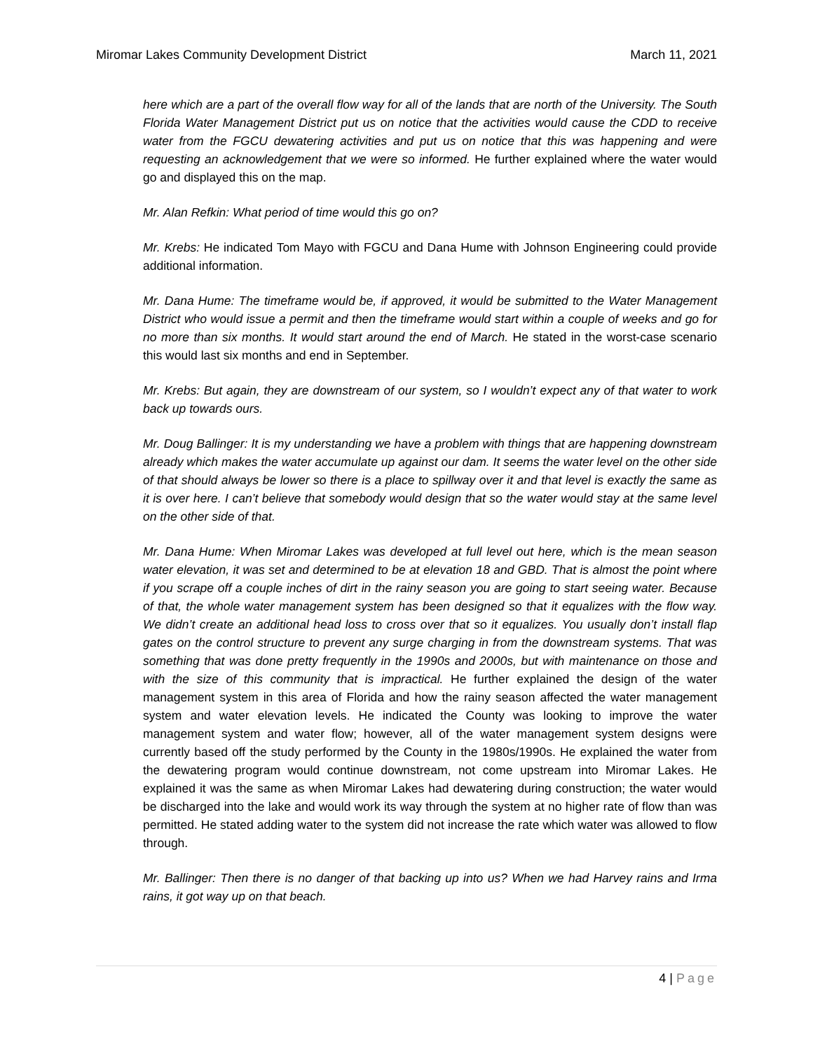Miromar Lakes Community Development District
March 11, 2021
here which are a part of the overall flow way for all of the lands that are north of the University. The South Florida Water Management District put us on notice that the activities would cause the CDD to receive water from the FGCU dewatering activities and put us on notice that this was happening and were requesting an acknowledgement that we were so informed. He further explained where the water would go and displayed this on the map.
Mr. Alan Refkin: What period of time would this go on?
Mr. Krebs: He indicated Tom Mayo with FGCU and Dana Hume with Johnson Engineering could provide additional information.
Mr. Dana Hume: The timeframe would be, if approved, it would be submitted to the Water Management District who would issue a permit and then the timeframe would start within a couple of weeks and go for no more than six months. It would start around the end of March. He stated in the worst-case scenario this would last six months and end in September.
Mr. Krebs: But again, they are downstream of our system, so I wouldn’t expect any of that water to work back up towards ours.
Mr. Doug Ballinger: It is my understanding we have a problem with things that are happening downstream already which makes the water accumulate up against our dam. It seems the water level on the other side of that should always be lower so there is a place to spillway over it and that level is exactly the same as it is over here. I can’t believe that somebody would design that so the water would stay at the same level on the other side of that.
Mr. Dana Hume: When Miromar Lakes was developed at full level out here, which is the mean season water elevation, it was set and determined to be at elevation 18 and GBD. That is almost the point where if you scrape off a couple inches of dirt in the rainy season you are going to start seeing water. Because of that, the whole water management system has been designed so that it equalizes with the flow way. We didn’t create an additional head loss to cross over that so it equalizes. You usually don’t install flap gates on the control structure to prevent any surge charging in from the downstream systems. That was something that was done pretty frequently in the 1990s and 2000s, but with maintenance on those and with the size of this community that is impractical. He further explained the design of the water management system in this area of Florida and how the rainy season affected the water management system and water elevation levels. He indicated the County was looking to improve the water management system and water flow; however, all of the water management system designs were currently based off the study performed by the County in the 1980s/1990s. He explained the water from the dewatering program would continue downstream, not come upstream into Miromar Lakes. He explained it was the same as when Miromar Lakes had dewatering during construction; the water would be discharged into the lake and would work its way through the system at no higher rate of flow than was permitted. He stated adding water to the system did not increase the rate which water was allowed to flow through.
Mr. Ballinger: Then there is no danger of that backing up into us? When we had Harvey rains and Irma rains, it got way up on that beach.
4 | Page